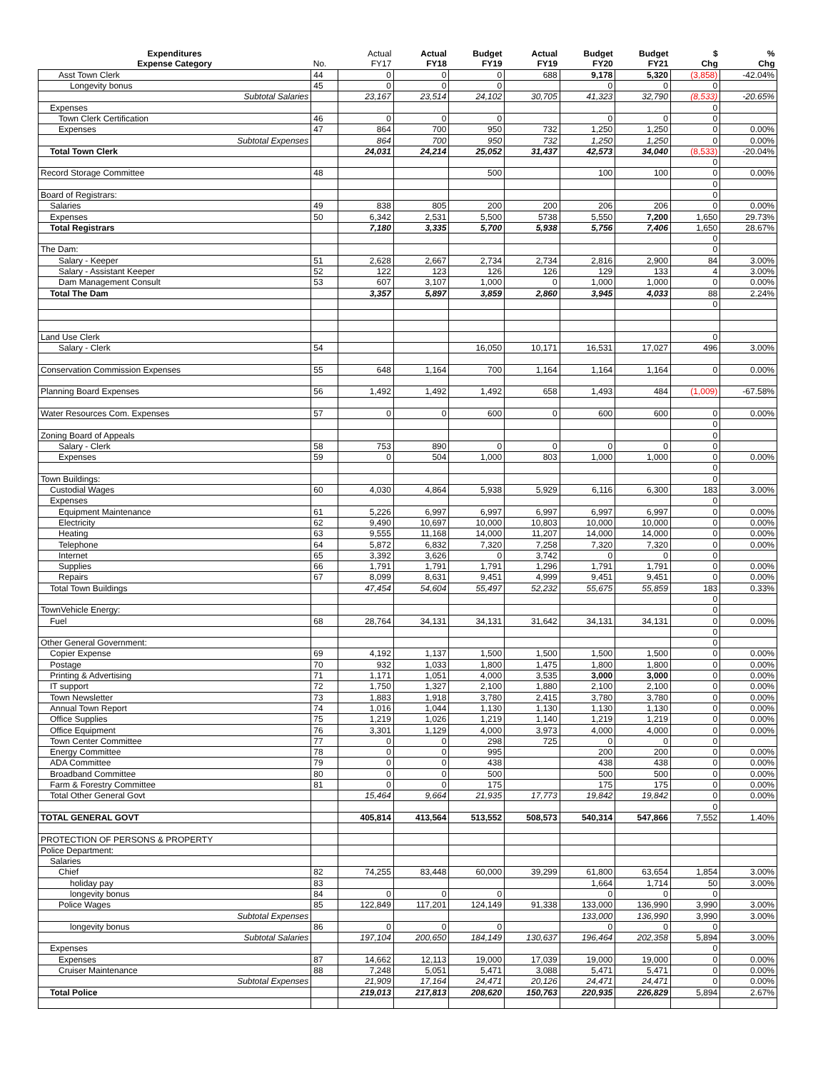| Expenditures | | Actual | Actual | Budget | Actual | Budget | Budget | $ | % |
| --- | --- | --- | --- | --- | --- | --- | --- | --- | --- |
| Expense Category | No. | FY17 | FY18 | FY19 | FY19 | FY20 | FY21 | Chg | Chg |
| Asst Town Clerk | 44 | 0 | 0 | 0 | 688 | 9,178 | 5,320 | (3,858) | -42.04% |
| Longevity bonus | 45 | 0 | 0 | 0 | | 0 | 0 | 0 | |
| Subtotal Salaries | | 23,167 | 23,514 | 24,102 | 30,705 | 41,323 | 32,790 | (8,533) | -20.65% |
| Expenses | | | | | | | | 0 | |
| Town Clerk Certification | 46 | 0 | 0 | 0 | | 0 | 0 | 0 | |
| Expenses | 47 | 864 | 700 | 950 | 732 | 1,250 | 1,250 | 0 | 0.00% |
| Subtotal Expenses | | 864 | 700 | 950 | 732 | 1,250 | 1,250 | 0 | 0.00% |
| Total Town Clerk | | 24,031 | 24,214 | 25,052 | 31,437 | 42,573 | 34,040 | (8,533) | -20.04% |
| | | | | | | | | 0 | |
| Record Storage Committee | 48 | | | 500 | | 100 | 100 | 0 | 0.00% |
| | | | | | | | | 0 | |
| Board of Registrars: | | | | | | | | 0 | |
| Salaries | 49 | 838 | 805 | 200 | 200 | 206 | 206 | 0 | 0.00% |
| Expenses | 50 | 6,342 | 2,531 | 5,500 | 5738 | 5,550 | 7,200 | 1,650 | 29.73% |
| Total Registrars | | 7,180 | 3,335 | 5,700 | 5,938 | 5,756 | 7,406 | 1,650 | 28.67% |
| | | | | | | | | 0 | |
| The Dam: | | | | | | | | 0 | |
| Salary - Keeper | 51 | 2,628 | 2,667 | 2,734 | 2,734 | 2,816 | 2,900 | 84 | 3.00% |
| Salary - Assistant Keeper | 52 | 122 | 123 | 126 | 126 | 129 | 133 | 4 | 3.00% |
| Dam Management Consult | 53 | 607 | 3,107 | 1,000 | 0 | 1,000 | 1,000 | 0 | 0.00% |
| Total The Dam | | 3,357 | 5,897 | 3,859 | 2,860 | 3,945 | 4,033 | 88 | 2.24% |
| | | | | | | | | 0 | |
| Land Use Clerk | | | | | | | | 0 | |
| Salary - Clerk | 54 | | | 16,050 | 10,171 | 16,531 | 17,027 | 496 | 3.00% |
| Conservation Commission Expenses | 55 | 648 | 1,164 | 700 | 1,164 | 1,164 | 1,164 | 0 | 0.00% |
| Planning Board Expenses | 56 | 1,492 | 1,492 | 1,492 | 658 | 1,493 | 484 | (1,009) | -67.58% |
| Water Resources Com. Expenses | 57 | 0 | 0 | 600 | 0 | 600 | 600 | 0 | 0.00% |
| | | | | | | | | 0 | |
| Zoning Board of Appeals | | | | | | | | 0 | |
| Salary - Clerk | 58 | 753 | 890 | 0 | 0 | 0 | 0 | 0 | |
| Expenses | 59 | 0 | 504 | 1,000 | 803 | 1,000 | 1,000 | 0 | 0.00% |
| | | | | | | | | 0 | |
| Town Buildings: | | | | | | | | 0 | |
| Custodial Wages | 60 | 4,030 | 4,864 | 5,938 | 5,929 | 6,116 | 6,300 | 183 | 3.00% |
| Expenses | | | | | | | | 0 | |
| Equipment Maintenance | 61 | 5,226 | 6,997 | 6,997 | 6,997 | 6,997 | 6,997 | 0 | 0.00% |
| Electricity | 62 | 9,490 | 10,697 | 10,000 | 10,803 | 10,000 | 10,000 | 0 | 0.00% |
| Heating | 63 | 9,555 | 11,168 | 14,000 | 11,207 | 14,000 | 14,000 | 0 | 0.00% |
| Telephone | 64 | 5,872 | 6,832 | 7,320 | 7,258 | 7,320 | 7,320 | 0 | 0.00% |
| Internet | 65 | 3,392 | 3,626 | 0 | 3,742 | 0 | 0 | 0 | |
| Supplies | 66 | 1,791 | 1,791 | 1,791 | 1,296 | 1,791 | 1,791 | 0 | 0.00% |
| Repairs | 67 | 8,099 | 8,631 | 9,451 | 4,999 | 9,451 | 9,451 | 0 | 0.00% |
| Total Town Buildings | | 47,454 | 54,604 | 55,497 | 52,232 | 55,675 | 55,859 | 183 | 0.33% |
| | | | | | | | | 0 | |
| TownVehicle Energy: | | | | | | | | 0 | |
| Fuel | 68 | 28,764 | 34,131 | 34,131 | 31,642 | 34,131 | 34,131 | 0 | 0.00% |
| | | | | | | | | 0 | |
| Other General Government: | | | | | | | | 0 | |
| Copier Expense | 69 | 4,192 | 1,137 | 1,500 | 1,500 | 1,500 | 1,500 | 0 | 0.00% |
| Postage | 70 | 932 | 1,033 | 1,800 | 1,475 | 1,800 | 1,800 | 0 | 0.00% |
| Printing & Advertising | 71 | 1,171 | 1,051 | 4,000 | 3,535 | 3,000 | 3,000 | 0 | 0.00% |
| IT support | 72 | 1,750 | 1,327 | 2,100 | 1,880 | 2,100 | 2,100 | 0 | 0.00% |
| Town Newsletter | 73 | 1,883 | 1,918 | 3,780 | 2,415 | 3,780 | 3,780 | 0 | 0.00% |
| Annual Town Report | 74 | 1,016 | 1,044 | 1,130 | 1,130 | 1,130 | 1,130 | 0 | 0.00% |
| Office Supplies | 75 | 1,219 | 1,026 | 1,219 | 1,140 | 1,219 | 1,219 | 0 | 0.00% |
| Office Equipment | 76 | 3,301 | 1,129 | 4,000 | 3,973 | 4,000 | 4,000 | 0 | 0.00% |
| Town Center Committee | 77 | 0 | 0 | 298 | 725 | 0 | 0 | 0 | |
| Energy Committee | 78 | 0 | 0 | 995 | | 200 | 200 | 0 | 0.00% |
| ADA Committee | 79 | 0 | 0 | 438 | | 438 | 438 | 0 | 0.00% |
| Broadband Committee | 80 | 0 | 0 | 500 | | 500 | 500 | 0 | 0.00% |
| Farm & Forestry Committee | 81 | 0 | 0 | 175 | | 175 | 175 | 0 | 0.00% |
| Total Other General Govt | | 15,464 | 9,664 | 21,935 | 17,773 | 19,842 | 19,842 | 0 | 0.00% |
| | | | | | | | | 0 | |
| TOTAL GENERAL GOVT | | 405,814 | 413,564 | 513,552 | 508,573 | 540,314 | 547,866 | 7,552 | 1.40% |
| PROTECTION OF PERSONS & PROPERTY | | | | | | | | | |
| Police Department: | | | | | | | | | |
| Salaries | | | | | | | | | |
| Chief | 82 | 74,255 | 83,448 | 60,000 | 39,299 | 61,800 | 63,654 | 1,854 | 3.00% |
| holiday pay | 83 | | | | | 1,664 | 1,714 | 50 | 3.00% |
| longevity bonus | 84 | 0 | 0 | 0 | | 0 | 0 | 0 | |
| Police Wages | 85 | 122,849 | 117,201 | 124,149 | 91,338 | 133,000 | 136,990 | 3,990 | 3.00% |
| Subtotal Expenses | | | | | | 133,000 | 136,990 | 3,990 | 3.00% |
| longevity bonus | 86 | 0 | 0 | 0 | | 0 | 0 | 0 | |
| Subtotal Salaries | | 197,104 | 200,650 | 184,149 | 130,637 | 196,464 | 202,358 | 5,894 | 3.00% |
| Expenses | | | | | | | | 0 | |
| Expenses | 87 | 14,662 | 12,113 | 19,000 | 17,039 | 19,000 | 19,000 | 0 | 0.00% |
| Cruiser Maintenance | 88 | 7,248 | 5,051 | 5,471 | 3,088 | 5,471 | 5,471 | 0 | 0.00% |
| Subtotal Expenses | | 21,909 | 17,164 | 24,471 | 20,126 | 24,471 | 24,471 | 0 | 0.00% |
| Total Police | | 219,013 | 217,813 | 208,620 | 150,763 | 220,935 | 226,829 | 5,894 | 2.67% |